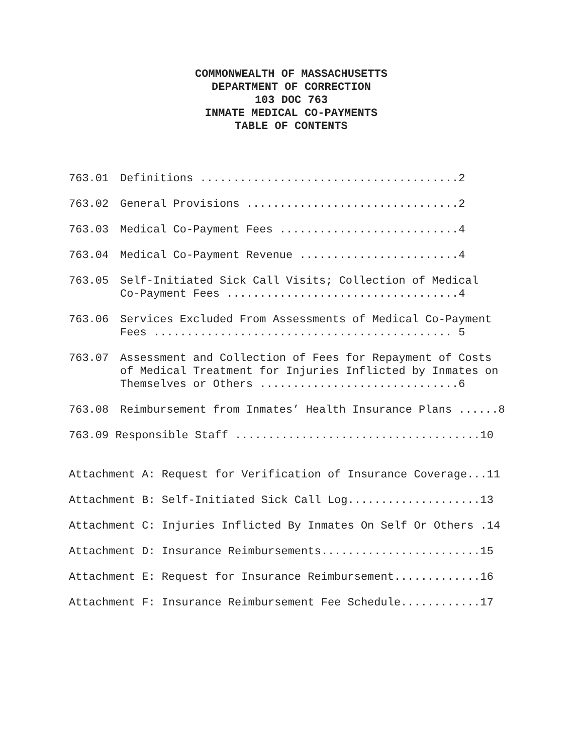COMMONWEALTH OF MASSACHUSETTS
DEPARTMENT OF CORRECTION
103 DOC 763
INMATE MEDICAL CO-PAYMENTS
TABLE OF CONTENTS
763.01 Definitions .......................................2
763.02 General Provisions ................................2
763.03 Medical Co-Payment Fees ...........................4
763.04 Medical Co-Payment Revenue ........................4
763.05 Self-Initiated Sick Call Visits; Collection of Medical
Co-Payment Fees ...................................4
763.06 Services Excluded From Assessments of Medical Co-Payment
Fees ............................................. 5
763.07 Assessment and Collection of Fees for Repayment of Costs
of Medical Treatment for Injuries Inflicted by Inmates on
Themselves or Others ..............................6
763.08 Reimbursement from Inmates’ Health Insurance Plans ......8
763.09 Responsible Staff .....................................10
Attachment A: Request for Verification of Insurance Coverage...11
Attachment B: Self-Initiated Sick Call Log....................13
Attachment C: Injuries Inflicted By Inmates On Self Or Others .14
Attachment D: Insurance Reimbursements........................15
Attachment E: Request for Insurance Reimbursement.............16
Attachment F: Insurance Reimbursement Fee Schedule............17